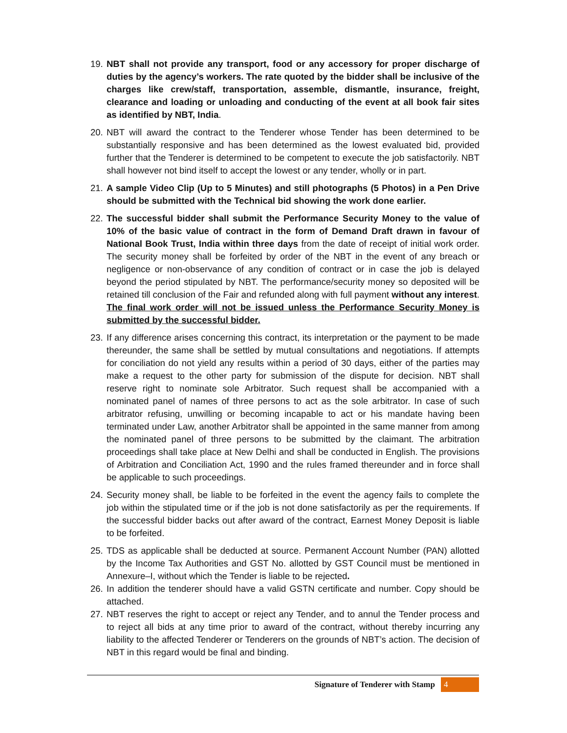19. NBT shall not provide any transport, food or any accessory for proper discharge of duties by the agency’s workers. The rate quoted by the bidder shall be inclusive of the charges like crew/staff, transportation, assemble, dismantle, insurance, freight, clearance and loading or unloading and conducting of the event at all book fair sites as identified by NBT, India.
20. NBT will award the contract to the Tenderer whose Tender has been determined to be substantially responsive and has been determined as the lowest evaluated bid, provided further that the Tenderer is determined to be competent to execute the job satisfactorily. NBT shall however not bind itself to accept the lowest or any tender, wholly or in part.
21. A sample Video Clip (Up to 5 Minutes) and still photographs (5 Photos) in a Pen Drive should be submitted with the Technical bid showing the work done earlier.
22. The successful bidder shall submit the Performance Security Money to the value of 10% of the basic value of contract in the form of Demand Draft drawn in favour of National Book Trust, India within three days from the date of receipt of initial work order. The security money shall be forfeited by order of the NBT in the event of any breach or negligence or non-observance of any condition of contract or in case the job is delayed beyond the period stipulated by NBT. The performance/security money so deposited will be retained till conclusion of the Fair and refunded along with full payment without any interest. The final work order will not be issued unless the Performance Security Money is submitted by the successful bidder.
23. If any difference arises concerning this contract, its interpretation or the payment to be made thereunder, the same shall be settled by mutual consultations and negotiations. If attempts for conciliation do not yield any results within a period of 30 days, either of the parties may make a request to the other party for submission of the dispute for decision. NBT shall reserve right to nominate sole Arbitrator. Such request shall be accompanied with a nominated panel of names of three persons to act as the sole arbitrator. In case of such arbitrator refusing, unwilling or becoming incapable to act or his mandate having been terminated under Law, another Arbitrator shall be appointed in the same manner from among the nominated panel of three persons to be submitted by the claimant. The arbitration proceedings shall take place at New Delhi and shall be conducted in English. The provisions of Arbitration and Conciliation Act, 1990 and the rules framed thereunder and in force shall be applicable to such proceedings.
24. Security money shall, be liable to be forfeited in the event the agency fails to complete the job within the stipulated time or if the job is not done satisfactorily as per the requirements. If the successful bidder backs out after award of the contract, Earnest Money Deposit is liable to be forfeited.
25. TDS as applicable shall be deducted at source. Permanent Account Number (PAN) allotted by the Income Tax Authorities and GST No. allotted by GST Council must be mentioned in Annexure–I, without which the Tender is liable to be rejected.
26. In addition the tenderer should have a valid GSTN certificate and number. Copy should be attached.
27. NBT reserves the right to accept or reject any Tender, and to annul the Tender process and to reject all bids at any time prior to award of the contract, without thereby incurring any liability to the affected Tenderer or Tenderers on the grounds of NBT’s action. The decision of NBT in this regard would be final and binding.
Signature of Tenderer with Stamp 4